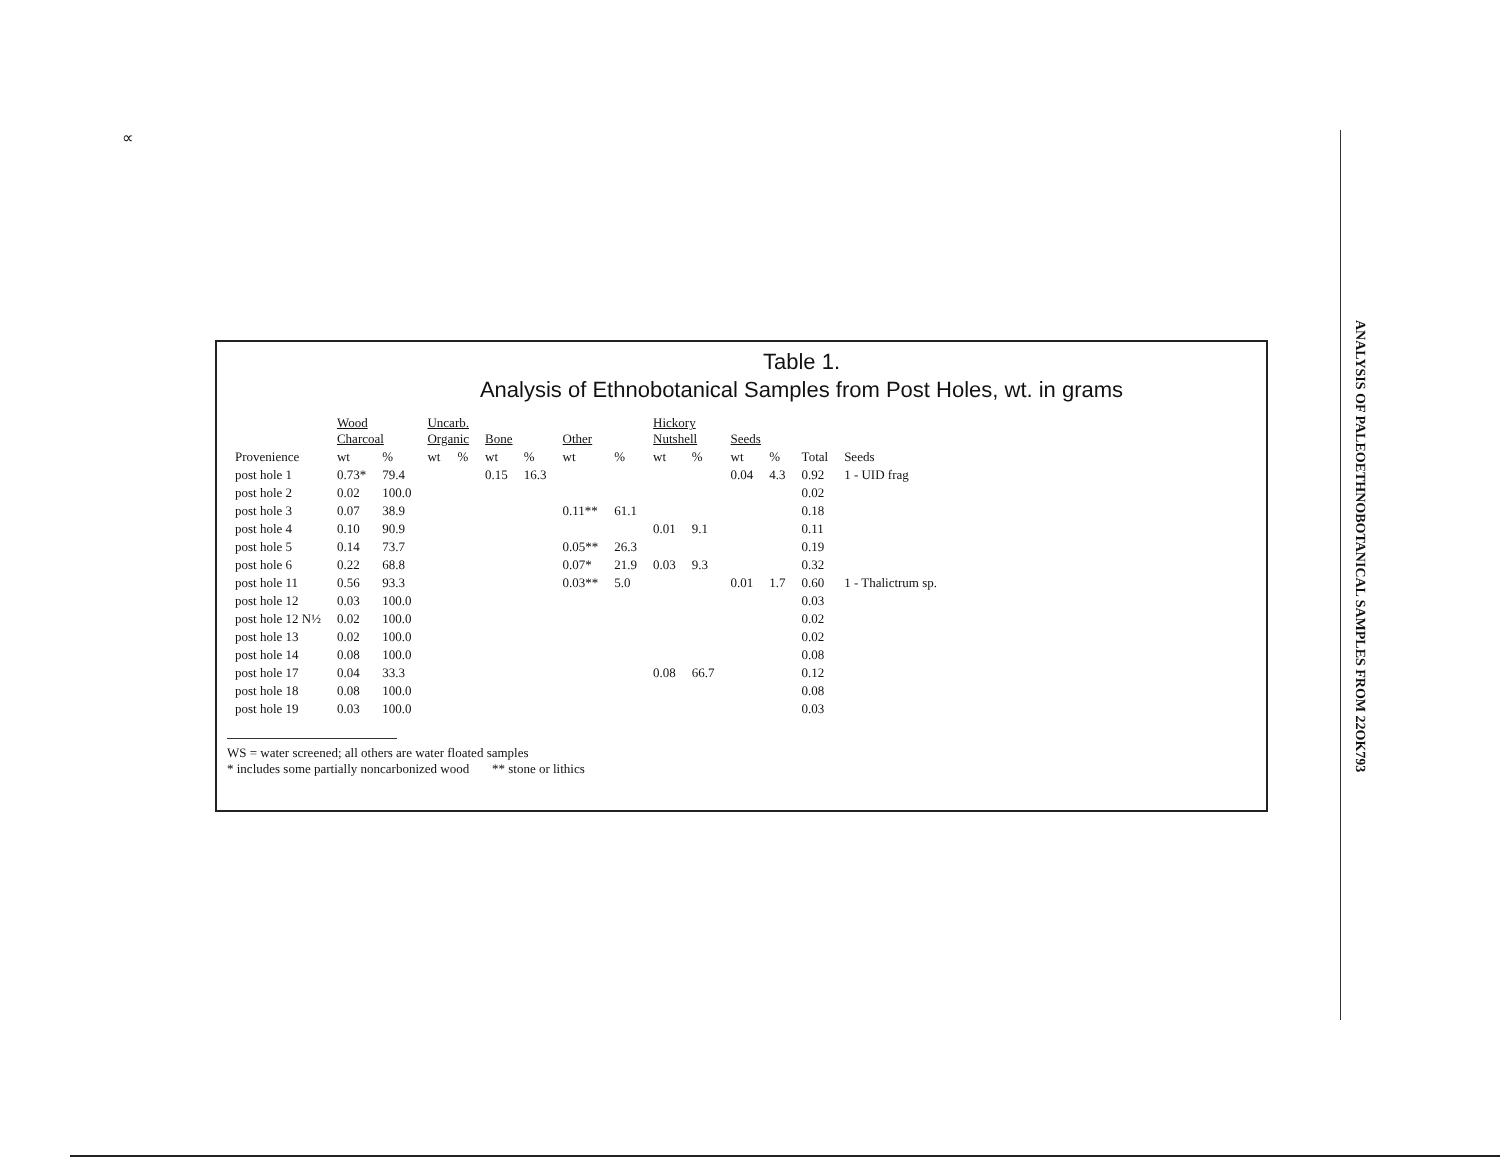∝
ANALYSIS OF PALEOETHNOBOTANICAL SAMPLES FROM 22OK793
Table 1.
Analysis of Ethnobotanical Samples from Post Holes, wt. in grams
| | Wood Charcoal | | Uncarb. Organic | | Bone | | Other | | Hickory Nutshell | | Seeds | | | |
| --- | --- | --- | --- | --- | --- | --- | --- | --- | --- | --- | --- | --- | --- | --- |
| Provenience | wt | % | wt | % | wt | % | wt | % | wt | % | wt | % | Total | Seeds |
| post hole 1 | 0.73* | 79.4 | | | 0.15 | 16.3 | | | | | 0.04 | 4.3 | 0.92 | 1 - UID frag |
| post hole 2 | 0.02 | 100.0 | | | | | | | | | | | 0.02 | |
| post hole 3 | 0.07 | 38.9 | | | | | 0.11** | 61.1 | | | | | 0.18 | |
| post hole 4 | 0.10 | 90.9 | | | | | | | 0.01 | 9.1 | | | 0.11 | |
| post hole 5 | 0.14 | 73.7 | | | | | 0.05** | 26.3 | | | | | 0.19 | |
| post hole 6 | 0.22 | 68.8 | | | | | 0.07* | 21.9 | 0.03 | 9.3 | | | 0.32 | |
| post hole 11 | 0.56 | 93.3 | | | | | 0.03** | 5.0 | | | 0.01 | 1.7 | 0.60 | 1 - Thalictrum sp. |
| post hole 12 | 0.03 | 100.0 | | | | | | | | | | | 0.03 | |
| post hole 12 N½ | 0.02 | 100.0 | | | | | | | | | | | 0.02 | |
| post hole 13 | 0.02 | 100.0 | | | | | | | | | | | 0.02 | |
| post hole 14 | 0.08 | 100.0 | | | | | | | | | | | 0.08 | |
| post hole 17 | 0.04 | 33.3 | | | | | | | 0.08 | 66.7 | | | 0.12 | |
| post hole 18 | 0.08 | 100.0 | | | | | | | | | | | 0.08 | |
| post hole 19 | 0.03 | 100.0 | | | | | | | | | | | 0.03 | |
WS = water screened; all others are water floated samples
* includes some partially noncarbonized wood ** stone or lithics